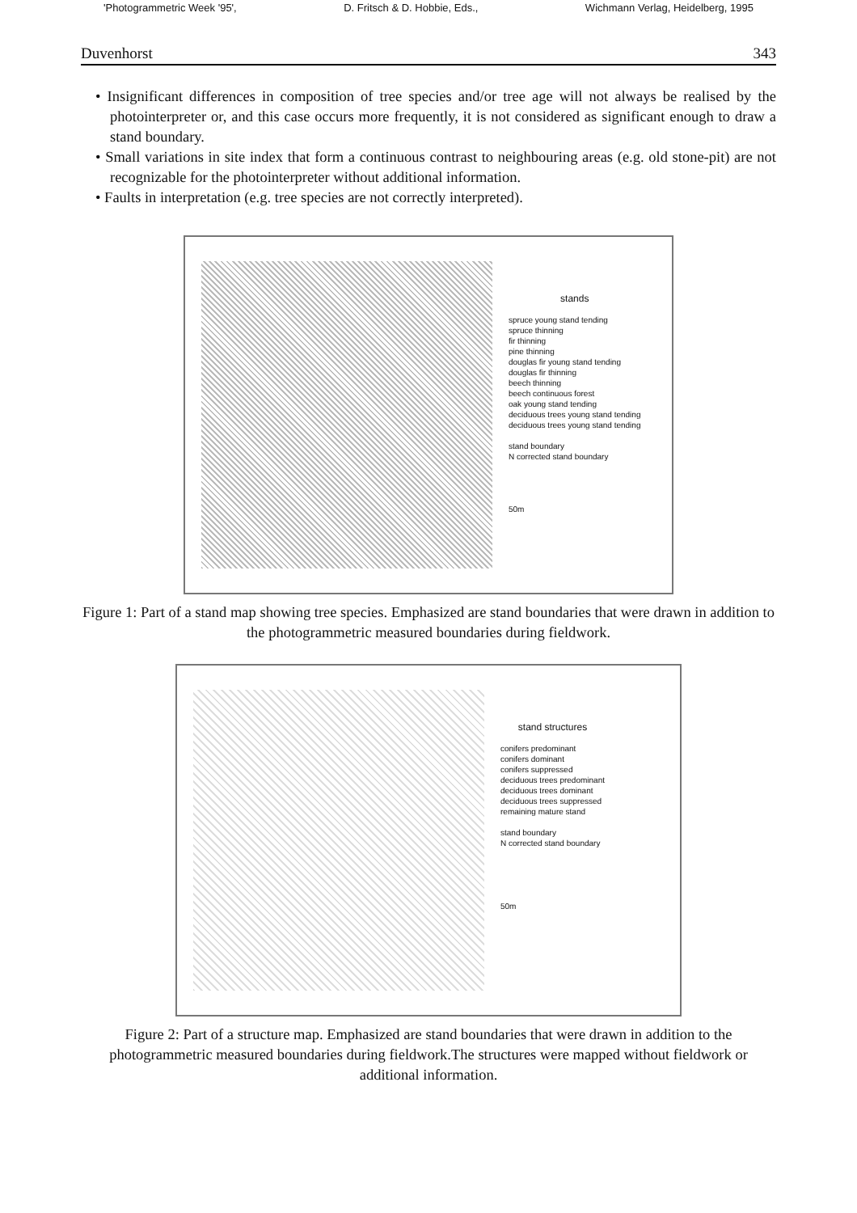'Photogrammetric Week '95', D. Fritsch & D. Hobbie, Eds., Wichmann Verlag, Heidelberg, 1995
Duvenhorst 343
• Insignificant differences in composition of tree species and/or tree age will not always be realised by the photointerpreter or, and this case occurs more frequently, it is not considered as significant enough to draw a stand boundary.
• Small variations in site index that form a continuous contrast to neighbouring areas (e.g. old stone-pit) are not recognizable for the photointerpreter without additional information.
• Faults in interpretation (e.g. tree species are not correctly interpreted).
stands
spruce young stand tending
spruce thinning
fir thinning
pine thinning
douglas fir young stand tending
douglas fir thinning
beech thinning
beech continuous forest
oak young stand tending
deciduous trees young stand tending
deciduous trees young stand tending
stand boundary
N corrected stand boundary
50m
Figure 1: Part of a stand map showing tree species. Emphasized are stand boundaries that were drawn in addition to the photogrammetric measured boundaries during fieldwork.
stand structures
conifers predominant
conifers dominant
conifers suppressed
deciduous trees predominant
deciduous trees dominant
deciduous trees suppressed
remaining mature stand
stand boundary
N corrected stand boundary
50m
Figure 2: Part of a structure map. Emphasized are stand boundaries that were drawn in addition to the photogrammetric measured boundaries during fieldwork.The structures were mapped without fieldwork or additional information.